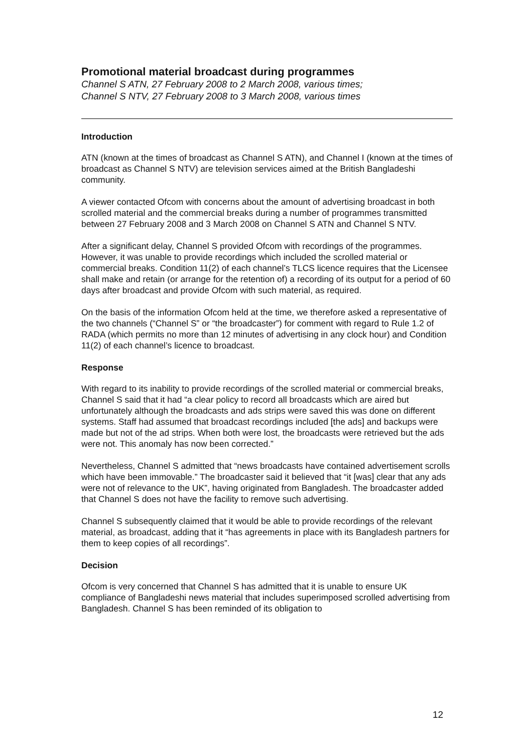Promotional material broadcast during programmes
Channel S ATN, 27 February 2008 to 2 March 2008, various times;
Channel S NTV, 27 February 2008 to 3 March 2008, various times
Introduction
ATN (known at the times of broadcast as Channel S ATN), and Channel I (known at the times of broadcast as Channel S NTV) are television services aimed at the British Bangladeshi community.
A viewer contacted Ofcom with concerns about the amount of advertising broadcast in both scrolled material and the commercial breaks during a number of programmes transmitted between 27 February 2008 and 3 March 2008 on Channel S ATN and Channel S NTV.
After a significant delay, Channel S provided Ofcom with recordings of the programmes. However, it was unable to provide recordings which included the scrolled material or commercial breaks. Condition 11(2) of each channel’s TLCS licence requires that the Licensee shall make and retain (or arrange for the retention of) a recording of its output for a period of 60 days after broadcast and provide Ofcom with such material, as required.
On the basis of the information Ofcom held at the time, we therefore asked a representative of the two channels (“Channel S” or “the broadcaster”) for comment with regard to Rule 1.2 of RADA (which permits no more than 12 minutes of advertising in any clock hour) and Condition 11(2) of each channel’s licence to broadcast.
Response
With regard to its inability to provide recordings of the scrolled material or commercial breaks, Channel S said that it had “a clear policy to record all broadcasts which are aired but unfortunately although the broadcasts and ads strips were saved this was done on different systems. Staff had assumed that broadcast recordings included [the ads] and backups were made but not of the ad strips. When both were lost, the broadcasts were retrieved but the ads were not. This anomaly has now been corrected.”
Nevertheless, Channel S admitted that “news broadcasts have contained advertisement scrolls which have been immovable.” The broadcaster said it believed that “it [was] clear that any ads were not of relevance to the UK”, having originated from Bangladesh. The broadcaster added that Channel S does not have the facility to remove such advertising.
Channel S subsequently claimed that it would be able to provide recordings of the relevant material, as broadcast, adding that it “has agreements in place with its Bangladesh partners for them to keep copies of all recordings”.
Decision
Ofcom is very concerned that Channel S has admitted that it is unable to ensure UK compliance of Bangladeshi news material that includes superimposed scrolled advertising from Bangladesh. Channel S has been reminded of its obligation to
12